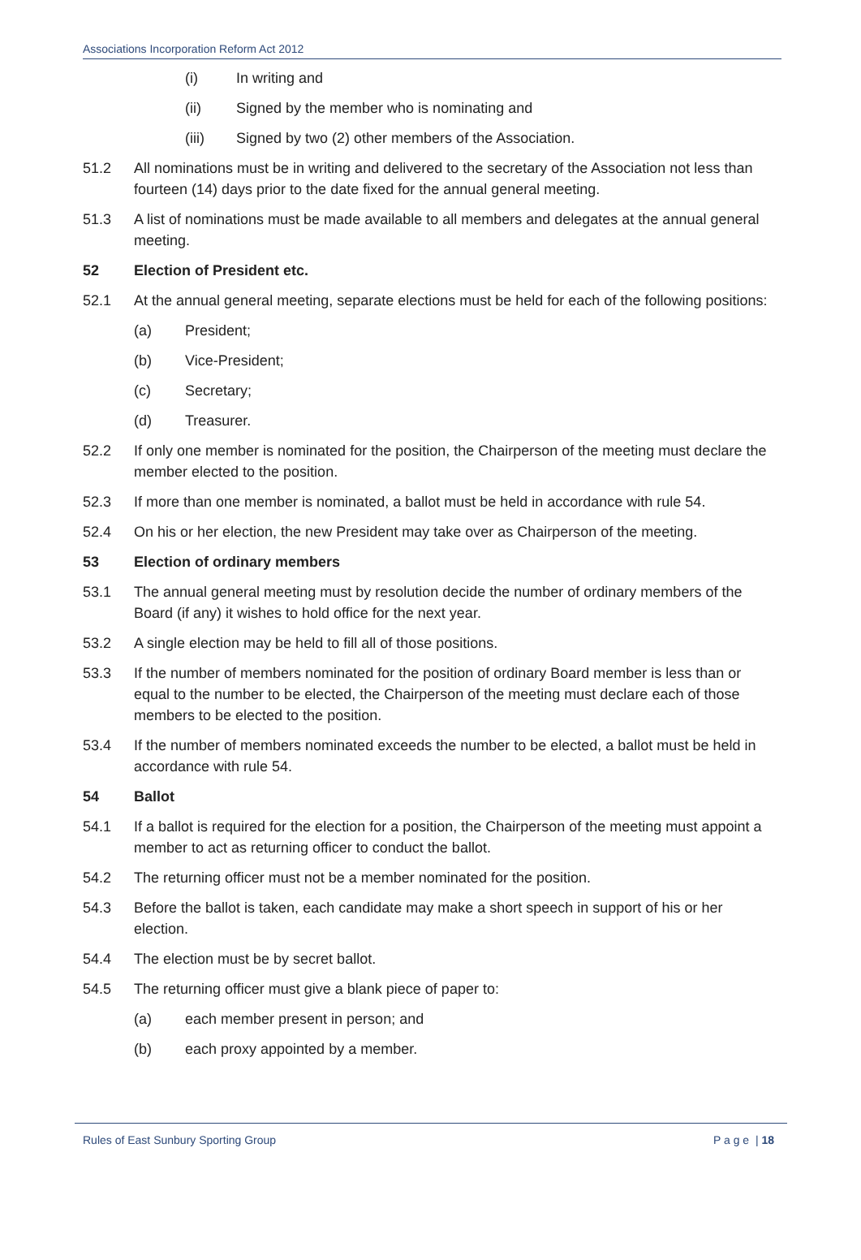Associations Incorporation Reform Act 2012
(i) In writing and
(ii) Signed by the member who is nominating and
(iii) Signed by two (2) other members of the Association.
51.2 All nominations must be in writing and delivered to the secretary of the Association not less than fourteen (14) days prior to the date fixed for the annual general meeting.
51.3 A list of nominations must be made available to all members and delegates at the annual general meeting.
52 Election of President etc.
52.1 At the annual general meeting, separate elections must be held for each of the following positions:
(a) President;
(b) Vice-President;
(c) Secretary;
(d) Treasurer.
52.2 If only one member is nominated for the position, the Chairperson of the meeting must declare the member elected to the position.
52.3 If more than one member is nominated, a ballot must be held in accordance with rule 54.
52.4 On his or her election, the new President may take over as Chairperson of the meeting.
53 Election of ordinary members
53.1 The annual general meeting must by resolution decide the number of ordinary members of the Board (if any) it wishes to hold office for the next year.
53.2 A single election may be held to fill all of those positions.
53.3 If the number of members nominated for the position of ordinary Board member is less than or equal to the number to be elected, the Chairperson of the meeting must declare each of those members to be elected to the position.
53.4 If the number of members nominated exceeds the number to be elected, a ballot must be held in accordance with rule 54.
54 Ballot
54.1 If a ballot is required for the election for a position, the Chairperson of the meeting must appoint a member to act as returning officer to conduct the ballot.
54.2 The returning officer must not be a member nominated for the position.
54.3 Before the ballot is taken, each candidate may make a short speech in support of his or her election.
54.4 The election must be by secret ballot.
54.5 The returning officer must give a blank piece of paper to:
(a) each member present in person; and
(b) each proxy appointed by a member.
Rules of East Sunbury Sporting Group P a g e | 18